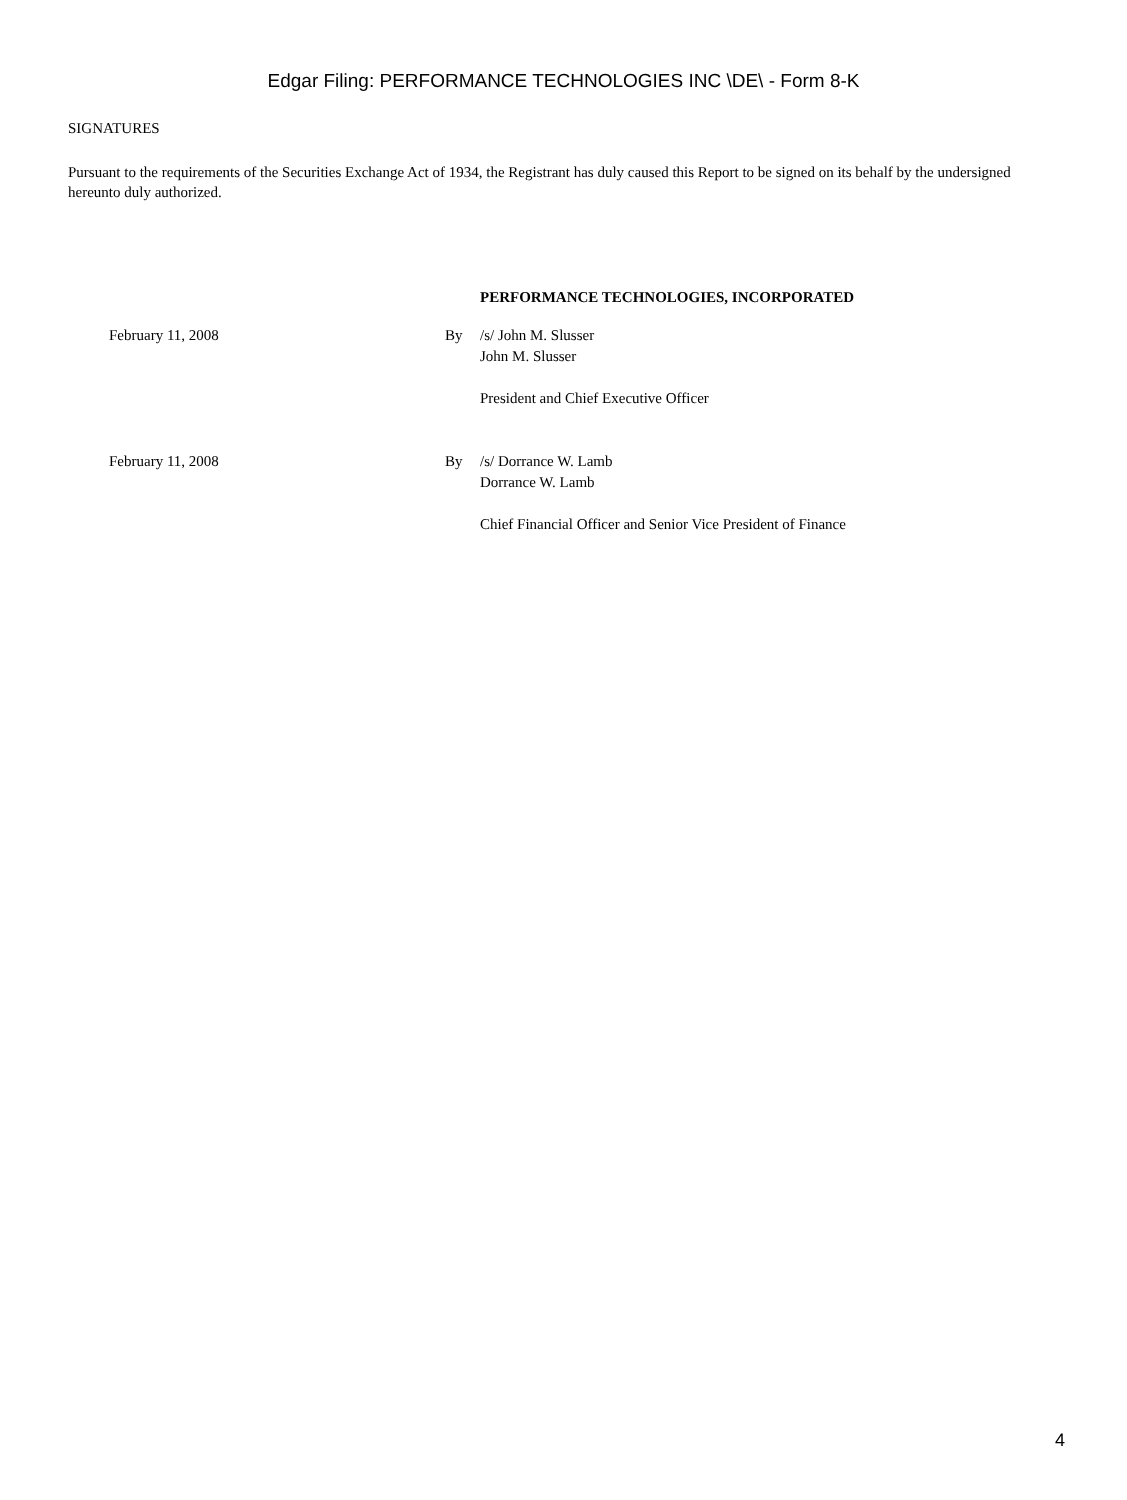Edgar Filing: PERFORMANCE TECHNOLOGIES INC \DE\ - Form 8-K
SIGNATURES
Pursuant to the requirements of the Securities Exchange Act of 1934, the Registrant has duly caused this Report to be signed on its behalf by the undersigned hereunto duly authorized.
| | | | PERFORMANCE TECHNOLOGIES, INCORPORATED |
| | February 11, 2008 | By | /s/ John M. Slusser John M. Slusser President and Chief Executive Officer |
| | February 11, 2008 | By | /s/ Dorrance W. Lamb Dorrance W. Lamb Chief Financial Officer and Senior Vice President of Finance |
4